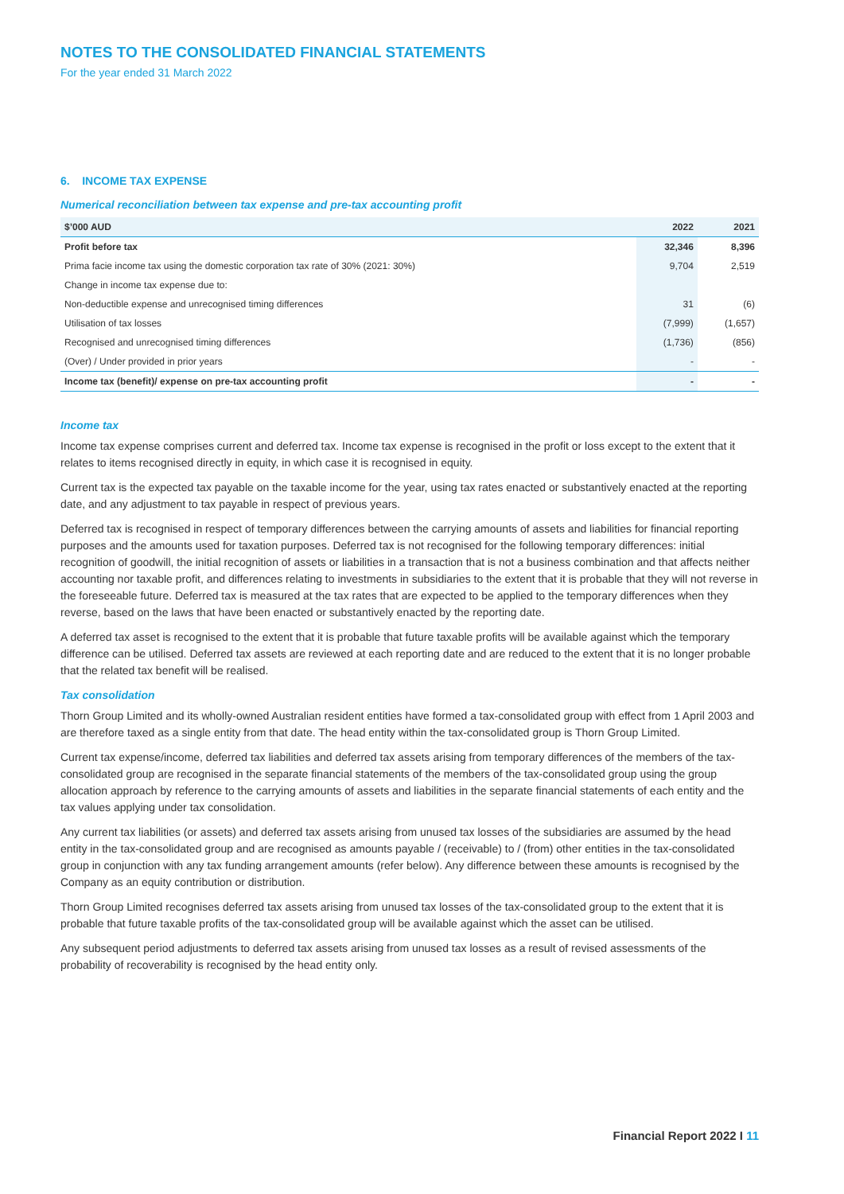NOTES TO THE CONSOLIDATED FINANCIAL STATEMENTS
For the year ended 31 March 2022
6. INCOME TAX EXPENSE
Numerical reconciliation between tax expense and pre-tax accounting profit
| $’000 AUD | 2022 | 2021 |
| --- | --- | --- |
| Profit before tax | 32,346 | 8,396 |
| Prima facie income tax using the domestic corporation tax rate of 30% (2021: 30%) | 9,704 | 2,519 |
| Change in income tax expense due to: | | |
| Non-deductible expense and unrecognised timing differences | 31 | (6) |
| Utilisation of tax losses | (7,999) | (1,657) |
| Recognised and unrecognised timing differences | (1,736) | (856) |
| (Over) / Under provided in prior years | - | - |
| Income tax (benefit)/ expense on pre-tax accounting profit | - | - |
Income tax
Income tax expense comprises current and deferred tax. Income tax expense is recognised in the profit or loss except to the extent that it relates to items recognised directly in equity, in which case it is recognised in equity.
Current tax is the expected tax payable on the taxable income for the year, using tax rates enacted or substantively enacted at the reporting date, and any adjustment to tax payable in respect of previous years.
Deferred tax is recognised in respect of temporary differences between the carrying amounts of assets and liabilities for financial reporting purposes and the amounts used for taxation purposes. Deferred tax is not recognised for the following temporary differences: initial recognition of goodwill, the initial recognition of assets or liabilities in a transaction that is not a business combination and that affects neither accounting nor taxable profit, and differences relating to investments in subsidiaries to the extent that it is probable that they will not reverse in the foreseeable future. Deferred tax is measured at the tax rates that are expected to be applied to the temporary differences when they reverse, based on the laws that have been enacted or substantively enacted by the reporting date.
A deferred tax asset is recognised to the extent that it is probable that future taxable profits will be available against which the temporary difference can be utilised. Deferred tax assets are reviewed at each reporting date and are reduced to the extent that it is no longer probable that the related tax benefit will be realised.
Tax consolidation
Thorn Group Limited and its wholly-owned Australian resident entities have formed a tax-consolidated group with effect from 1 April 2003 and are therefore taxed as a single entity from that date. The head entity within the tax-consolidated group is Thorn Group Limited.
Current tax expense/income, deferred tax liabilities and deferred tax assets arising from temporary differences of the members of the tax-consolidated group are recognised in the separate financial statements of the members of the tax-consolidated group using the group allocation approach by reference to the carrying amounts of assets and liabilities in the separate financial statements of each entity and the tax values applying under tax consolidation.
Any current tax liabilities (or assets) and deferred tax assets arising from unused tax losses of the subsidiaries are assumed by the head entity in the tax-consolidated group and are recognised as amounts payable / (receivable) to / (from) other entities in the tax-consolidated group in conjunction with any tax funding arrangement amounts (refer below). Any difference between these amounts is recognised by the Company as an equity contribution or distribution.
Thorn Group Limited recognises deferred tax assets arising from unused tax losses of the tax-consolidated group to the extent that it is probable that future taxable profits of the tax-consolidated group will be available against which the asset can be utilised.
Any subsequent period adjustments to deferred tax assets arising from unused tax losses as a result of revised assessments of the probability of recoverability is recognised by the head entity only.
Financial Report 2022 I 11